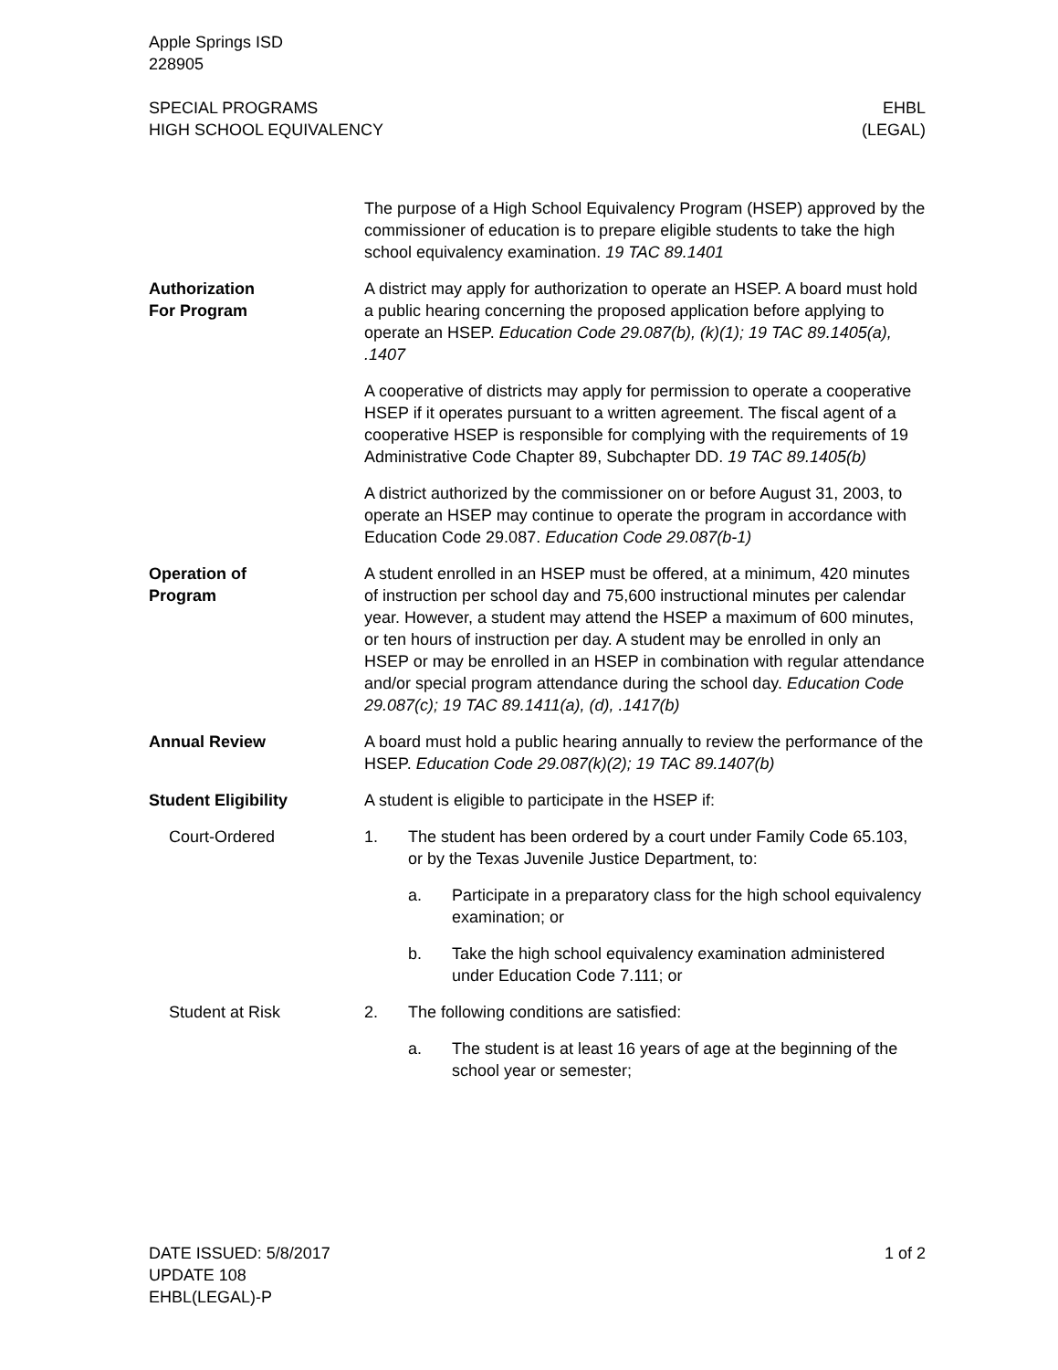Apple Springs ISD
228905
SPECIAL PROGRAMS
HIGH SCHOOL EQUIVALENCY
EHBL
(LEGAL)
The purpose of a High School Equivalency Program (HSEP) approved by the commissioner of education is to prepare eligible students to take the high school equivalency examination. 19 TAC 89.1401
Authorization
For Program
A district may apply for authorization to operate an HSEP. A board must hold a public hearing concerning the proposed application before applying to operate an HSEP. Education Code 29.087(b), (k)(1); 19 TAC 89.1405(a), .1407
A cooperative of districts may apply for permission to operate a cooperative HSEP if it operates pursuant to a written agreement. The fiscal agent of a cooperative HSEP is responsible for complying with the requirements of 19 Administrative Code Chapter 89, Subchapter DD. 19 TAC 89.1405(b)
A district authorized by the commissioner on or before August 31, 2003, to operate an HSEP may continue to operate the program in accordance with Education Code 29.087. Education Code 29.087(b-1)
Operation of
Program
A student enrolled in an HSEP must be offered, at a minimum, 420 minutes of instruction per school day and 75,600 instructional minutes per calendar year. However, a student may attend the HSEP a maximum of 600 minutes, or ten hours of instruction per day. A student may be enrolled in only an HSEP or may be enrolled in an HSEP in combination with regular attendance and/or special program attendance during the school day. Education Code 29.087(c); 19 TAC 89.1411(a), (d), .1417(b)
Annual Review A board must hold a public hearing annually to review the performance of the HSEP. Education Code 29.087(k)(2); 19 TAC 89.1407(b)
Student Eligibility A student is eligible to participate in the HSEP if:
Court-Ordered 1. The student has been ordered by a court under Family Code 65.103, or by the Texas Juvenile Justice Department, to:
a. Participate in a preparatory class for the high school equivalency examination; or
b. Take the high school equivalency examination administered under Education Code 7.111; or
Student at Risk 2. The following conditions are satisfied:
a. The student is at least 16 years of age at the beginning of the school year or semester;
DATE ISSUED: 5/8/2017
UPDATE 108
EHBL(LEGAL)-P
1 of 2